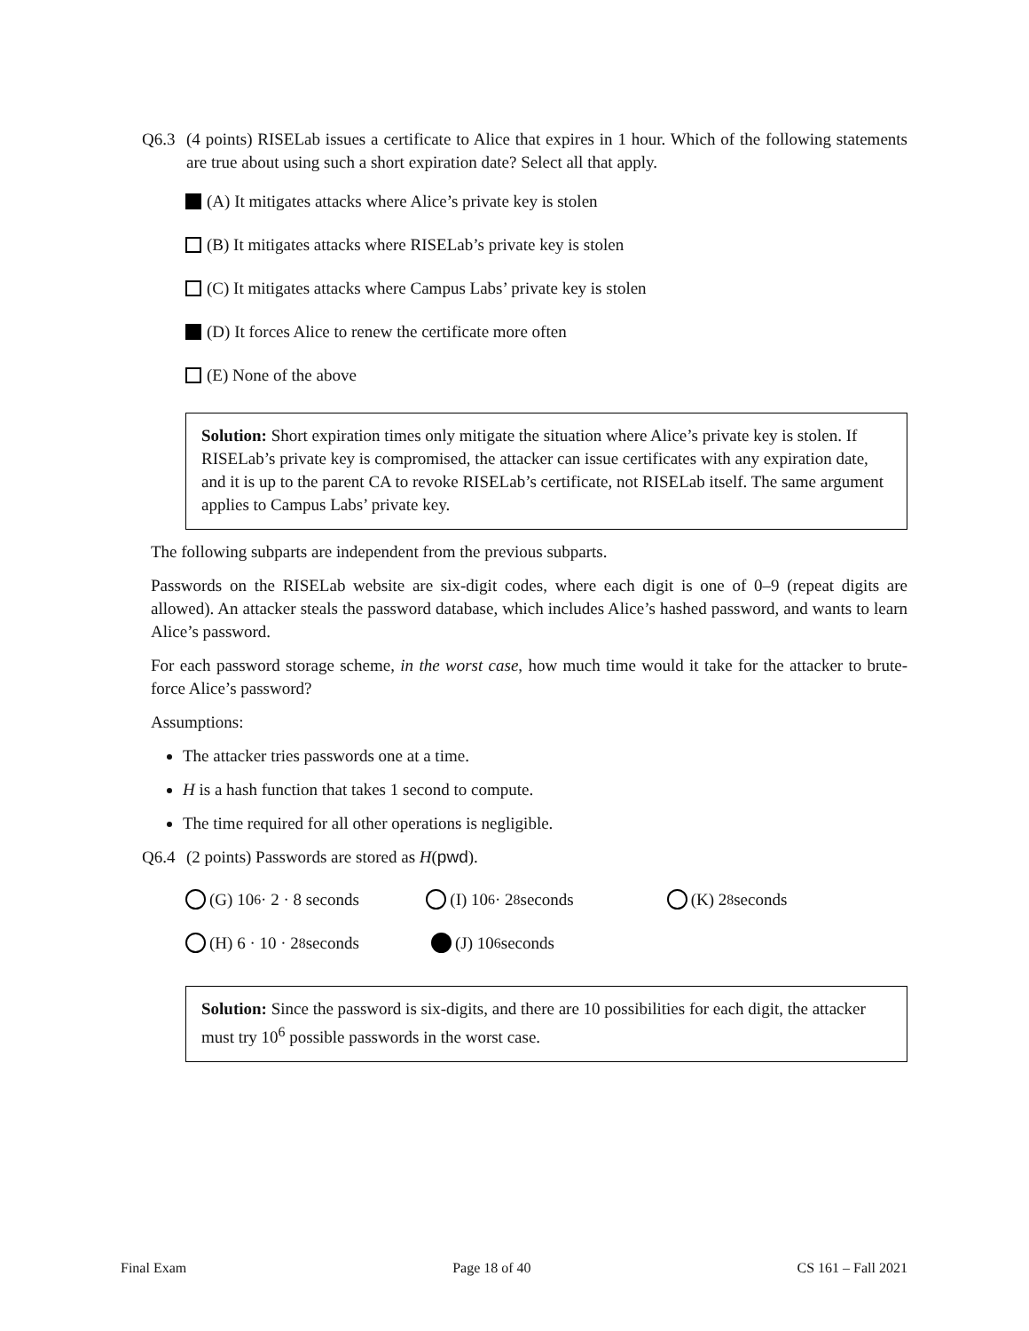Q6.3 (4 points) RISELab issues a certificate to Alice that expires in 1 hour. Which of the following statements are true about using such a short expiration date? Select all that apply.
(A) It mitigates attacks where Alice’s private key is stolen
(B) It mitigates attacks where RISELab’s private key is stolen
(C) It mitigates attacks where Campus Labs’ private key is stolen
(D) It forces Alice to renew the certificate more often
(E) None of the above
Solution: Short expiration times only mitigate the situation where Alice’s private key is stolen. If RISELab’s private key is compromised, the attacker can issue certificates with any expiration date, and it is up to the parent CA to revoke RISELab’s certificate, not RISELab itself. The same argument applies to Campus Labs’ private key.
The following subparts are independent from the previous subparts.
Passwords on the RISELab website are six-digit codes, where each digit is one of 0–9 (repeat digits are allowed). An attacker steals the password database, which includes Alice’s hashed password, and wants to learn Alice’s password.
For each password storage scheme, in the worst case, how much time would it take for the attacker to brute-force Alice’s password?
Assumptions:
The attacker tries passwords one at a time.
H is a hash function that takes 1 second to compute.
The time required for all other operations is negligible.
Q6.4 (2 points) Passwords are stored as H(pwd).
(G) 10<sup>6</sup> · 2 · 8 seconds (I) 10<sup>6</sup> · 2<sup>8</sup> seconds (K) 2<sup>8</sup> seconds
(H) 6 · 10 · 2<sup>8</sup> seconds (J) 10<sup>6</sup> seconds
Solution: Since the password is six-digits, and there are 10 possibilities for each digit, the attacker must try 10<sup>6</sup> possible passwords in the worst case.
Final Exam Page 18 of 40 CS 161 – Fall 2021